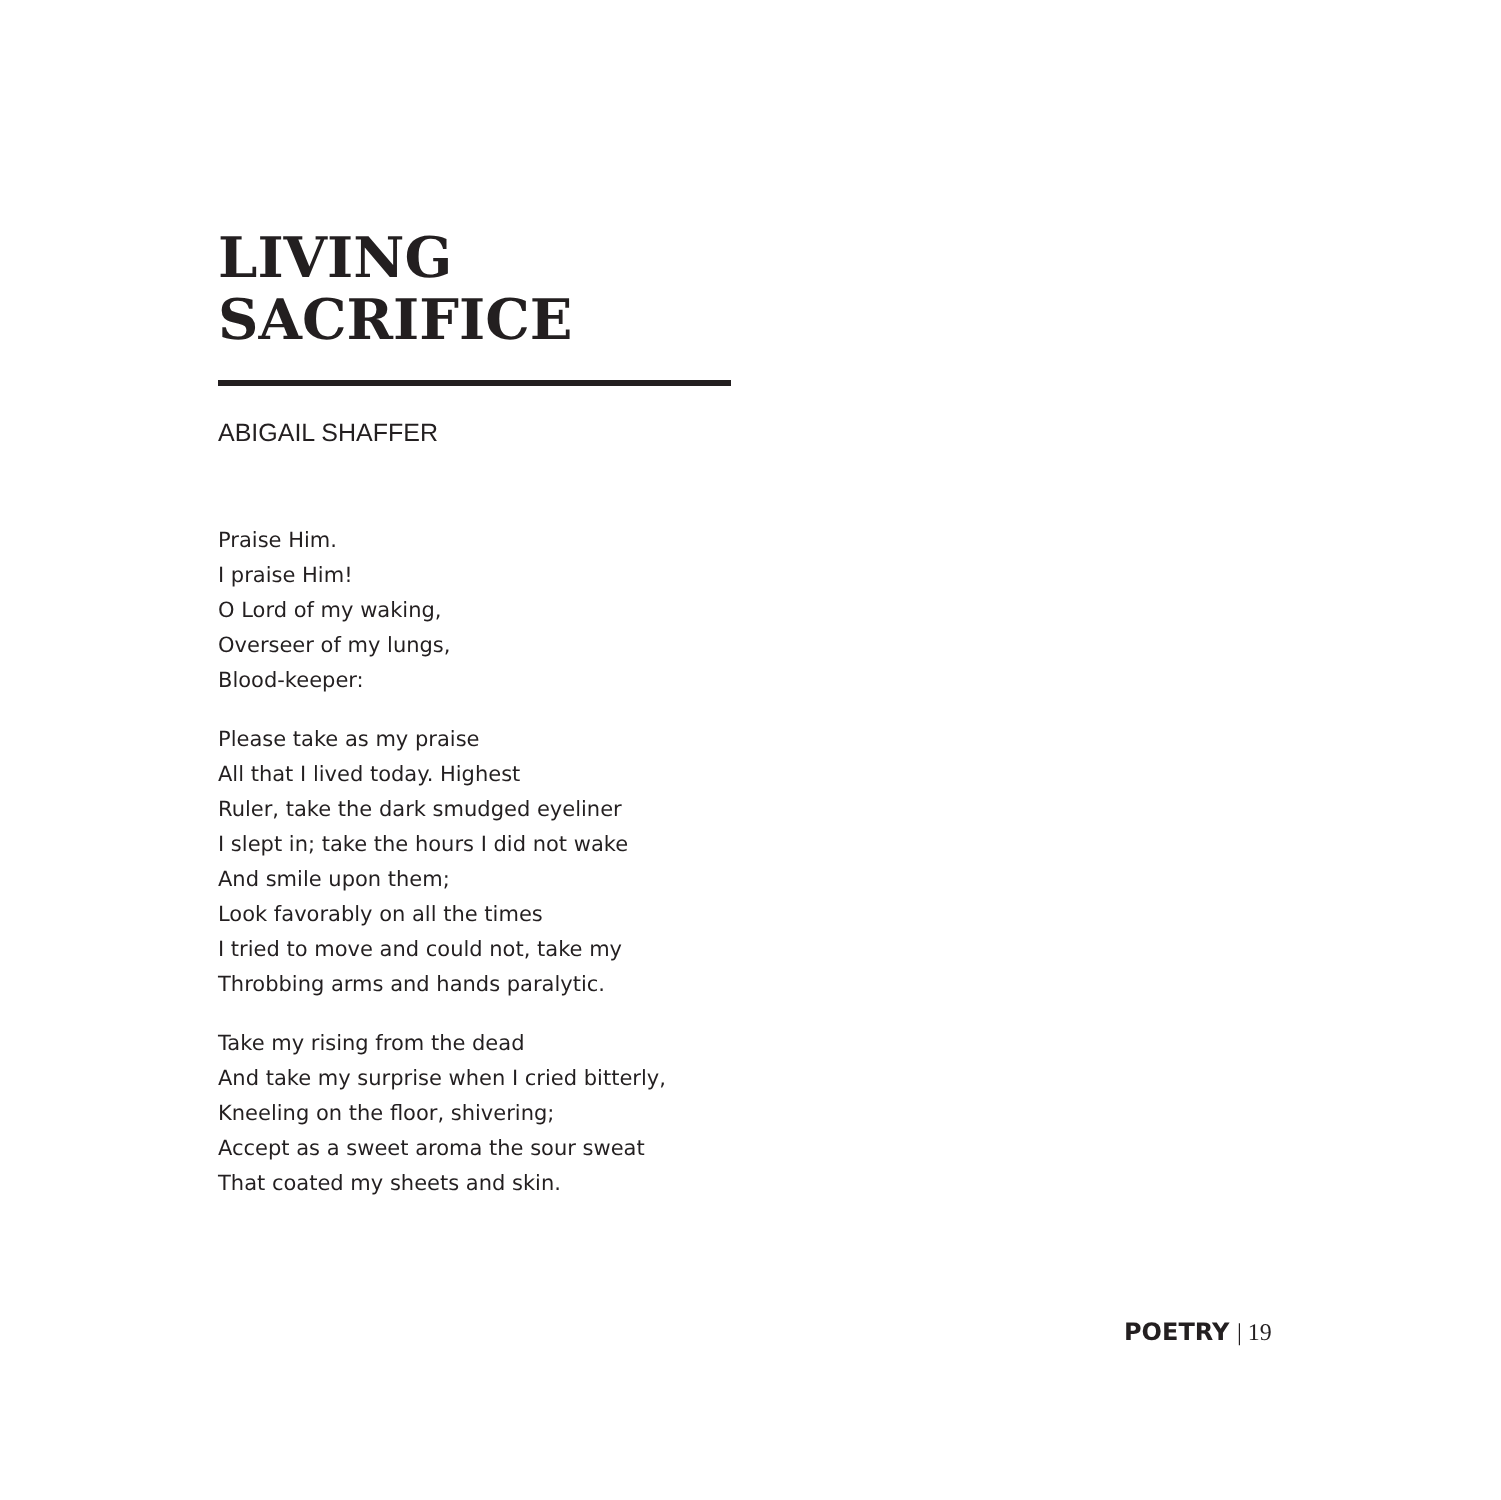LIVING
SACRIFICE
ABIGAIL SHAFFER
Praise Him.
I praise Him!
O Lord of my waking,
Overseer of my lungs,
Blood-keeper:
Please take as my praise
All that I lived today. Highest
Ruler, take the dark smudged eyeliner
I slept in; take the hours I did not wake
And smile upon them;
Look favorably on all the times
I tried to move and could not, take my
Throbbing arms and hands paralytic.
Take my rising from the dead
And take my surprise when I cried bitterly,
Kneeling on the floor, shivering;
Accept as a sweet aroma the sour sweat
That coated my sheets and skin.
POETRY | 19